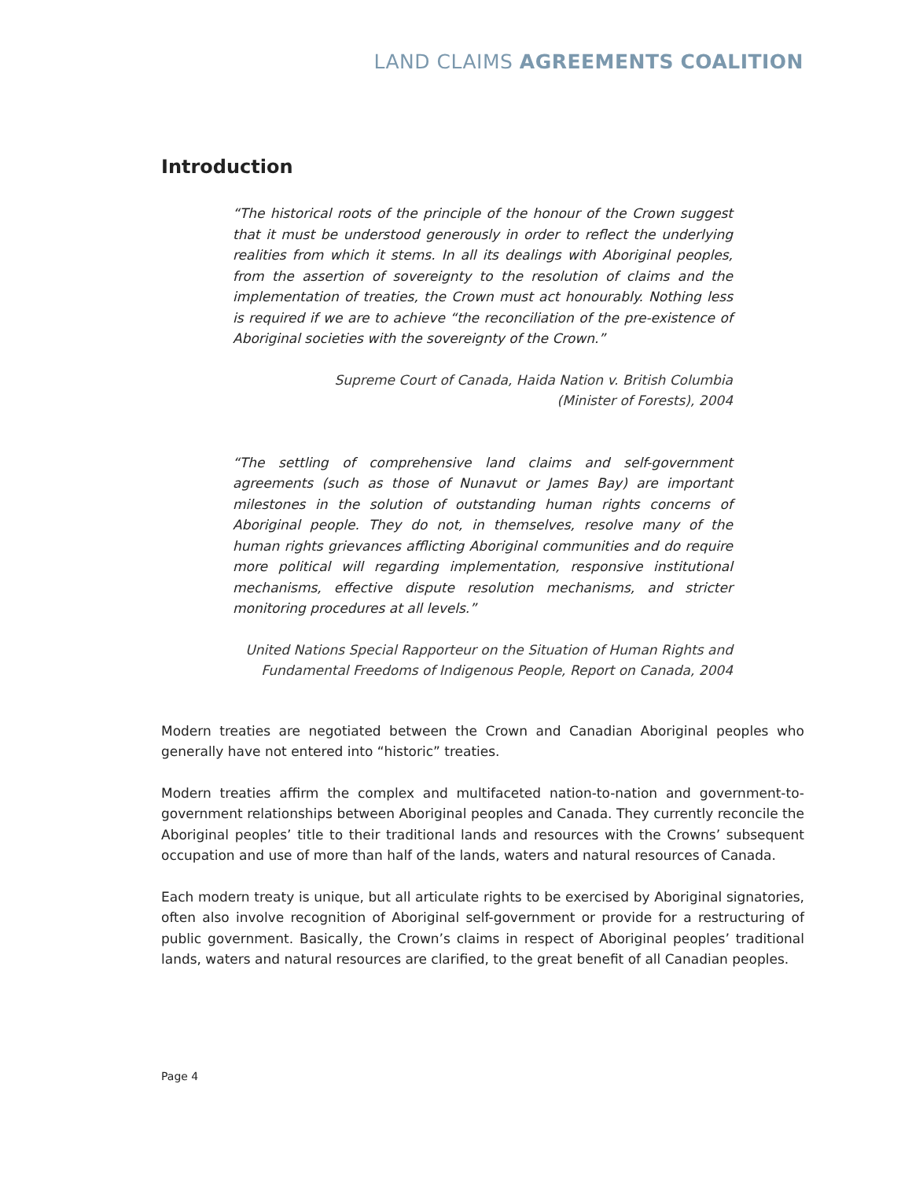LAND CLAIMS AGREEMENTS COALITION
Introduction
“The historical roots of the principle of the honour of the Crown suggest that it must be understood generously in order to reflect the underlying realities from which it stems. In all its dealings with Aboriginal peoples, from the assertion of sovereignty to the resolution of claims and the implementation of treaties, the Crown must act honourably. Nothing less is required if we are to achieve “the reconciliation of the pre-existence of Aboriginal societies with the sovereignty of the Crown.”
Supreme Court of Canada, Haida Nation v. British Columbia
(Minister of Forests), 2004
“The settling of comprehensive land claims and self-government agreements (such as those of Nunavut or James Bay) are important milestones in the solution of outstanding human rights concerns of Aboriginal people. They do not, in themselves, resolve many of the human rights grievances afflicting Aboriginal communities and do require more political will regarding implementation, responsive institutional mechanisms, effective dispute resolution mechanisms, and stricter monitoring procedures at all levels.”
United Nations Special Rapporteur on the Situation of Human Rights and
Fundamental Freedoms of Indigenous People, Report on Canada, 2004
Modern treaties are negotiated between the Crown and Canadian Aboriginal peoples who generally have not entered into “historic” treaties.
Modern treaties affirm the complex and multifaceted nation-to-nation and government-to-government relationships between Aboriginal peoples and Canada. They currently reconcile the Aboriginal peoples’ title to their traditional lands and resources with the Crowns’ subsequent occupation and use of more than half of the lands, waters and natural resources of Canada.
Each modern treaty is unique, but all articulate rights to be exercised by Aboriginal signatories, often also involve recognition of Aboriginal self-government or provide for a restructuring of public government. Basically, the Crown’s claims in respect of Aboriginal peoples’ traditional lands, waters and natural resources are clarified, to the great benefit of all Canadian peoples.
Page 4